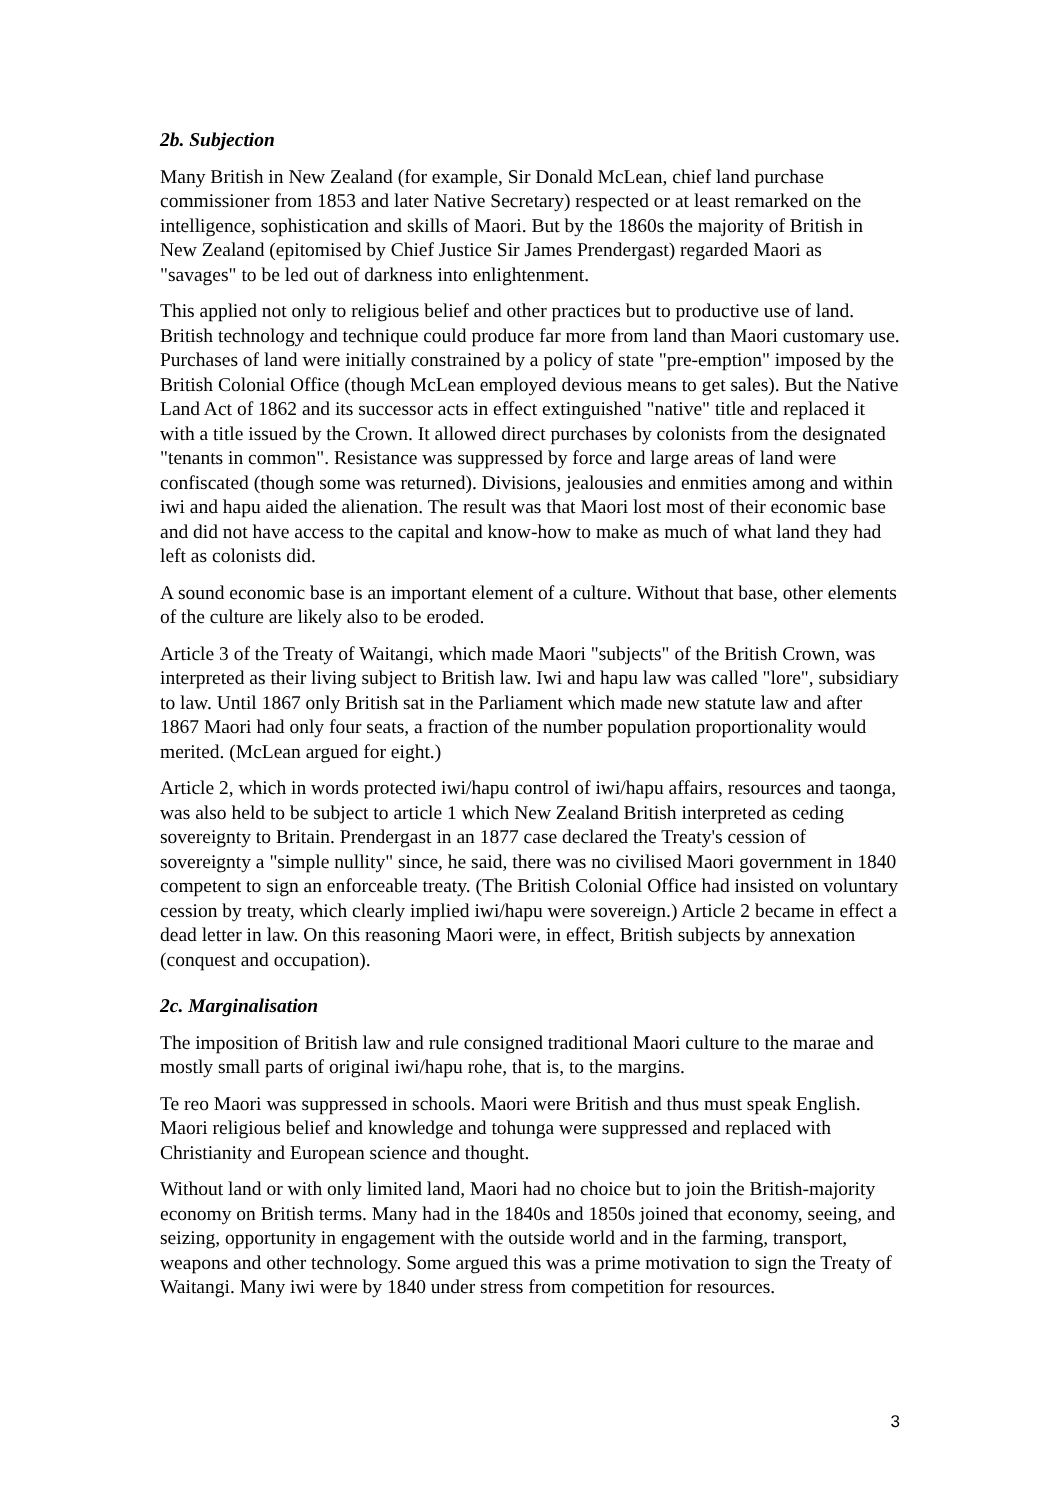2b. Subjection
Many British in New Zealand (for example, Sir Donald McLean, chief land purchase commissioner from 1853 and later Native Secretary) respected or at least remarked on the intelligence, sophistication and skills of Maori. But by the 1860s the majority of British in New Zealand (epitomised by Chief Justice Sir James Prendergast) regarded Maori as "savages" to be led out of darkness into enlightenment.
This applied not only to religious belief and other practices but to productive use of land. British technology and technique could produce far more from land than Maori customary use. Purchases of land were initially constrained by a policy of state "pre-emption" imposed by the British Colonial Office (though McLean employed devious means to get sales). But the Native Land Act of 1862 and its successor acts in effect extinguished "native" title and replaced it with a title issued by the Crown. It allowed direct purchases by colonists from the designated "tenants in common". Resistance was suppressed by force and large areas of land were confiscated (though some was returned). Divisions, jealousies and enmities among and within iwi and hapu aided the alienation. The result was that Maori lost most of their economic base and did not have access to the capital and know-how to make as much of what land they had left as colonists did.
A sound economic base is an important element of a culture. Without that base, other elements of the culture are likely also to be eroded.
Article 3 of the Treaty of Waitangi, which made Maori "subjects" of the British Crown, was interpreted as their living subject to British law. Iwi and hapu law was called "lore", subsidiary to law. Until 1867 only British sat in the Parliament which made new statute law and after 1867 Maori had only four seats, a fraction of the number population proportionality would merited. (McLean argued for eight.)
Article 2, which in words protected iwi/hapu control of iwi/hapu affairs, resources and taonga, was also held to be subject to article 1 which New Zealand British interpreted as ceding sovereignty to Britain. Prendergast in an 1877 case declared the Treaty's cession of sovereignty a "simple nullity" since, he said, there was no civilised Maori government in 1840 competent to sign an enforceable treaty. (The British Colonial Office had insisted on voluntary cession by treaty, which clearly implied iwi/hapu were sovereign.) Article 2 became in effect a dead letter in law. On this reasoning Maori were, in effect, British subjects by annexation (conquest and occupation).
2c. Marginalisation
The imposition of British law and rule consigned traditional Maori culture to the marae and mostly small parts of original iwi/hapu rohe, that is, to the margins.
Te reo Maori was suppressed in schools. Maori were British and thus must speak English. Maori religious belief and knowledge and tohunga were suppressed and replaced with Christianity and European science and thought.
Without land or with only limited land, Maori had no choice but to join the British-majority economy on British terms. Many had in the 1840s and 1850s joined that economy, seeing, and seizing, opportunity in engagement with the outside world and in the farming, transport, weapons and other technology. Some argued this was a prime motivation to sign the Treaty of Waitangi. Many iwi were by 1840 under stress from competition for resources.
3